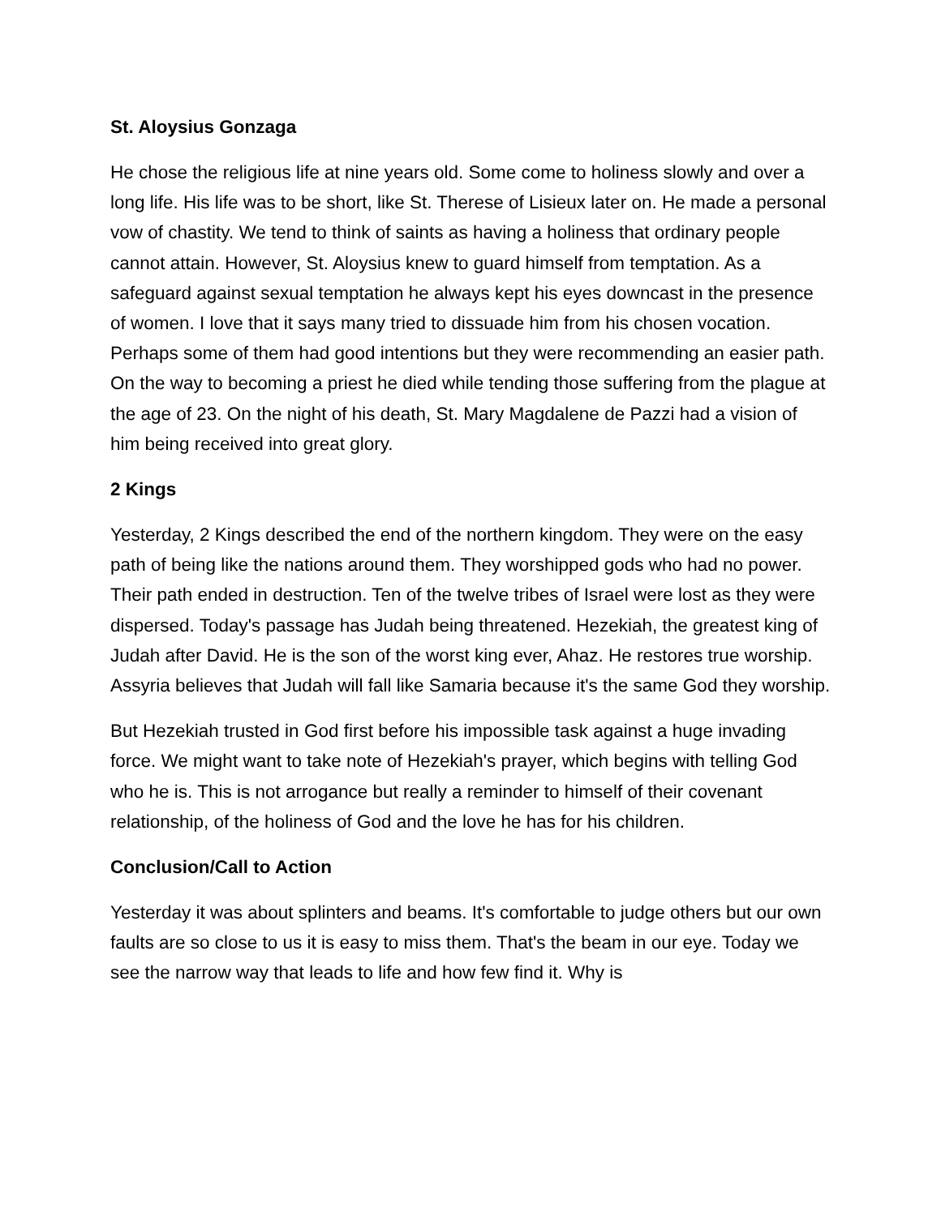St. Aloysius Gonzaga
He chose the religious life at nine years old. Some come to holiness slowly and over a long life. His life was to be short, like St. Therese of Lisieux later on. He made a personal vow of chastity. We tend to think of saints as having a holiness that ordinary people cannot attain. However, St. Aloysius knew to guard himself from temptation. As a safeguard against sexual temptation he always kept his eyes downcast in the presence of women. I love that it says many tried to dissuade him from his chosen vocation. Perhaps some of them had good intentions but they were recommending an easier path. On the way to becoming a priest he died while tending those suffering from the plague at the age of 23. On the night of his death, St. Mary Magdalene de Pazzi had a vision of him being received into great glory.
2 Kings
Yesterday, 2 Kings described the end of the northern kingdom. They were on the easy path of being like the nations around them. They worshipped gods who had no power. Their path ended in destruction. Ten of the twelve tribes of Israel were lost as they were dispersed. Today's passage has Judah being threatened. Hezekiah, the greatest king of Judah after David. He is the son of the worst king ever, Ahaz. He restores true worship. Assyria believes that Judah will fall like Samaria because it's the same God they worship.
But Hezekiah trusted in God first before his impossible task against a huge invading force. We might want to take note of Hezekiah's prayer, which begins with telling God who he is. This is not arrogance but really a reminder to himself of their covenant relationship, of the holiness of God and the love he has for his children.
Conclusion/Call to Action
Yesterday it was about splinters and beams. It's comfortable to judge others but our own faults are so close to us it is easy to miss them. That's the beam in our eye. Today we see the narrow way that leads to life and how few find it. Why is